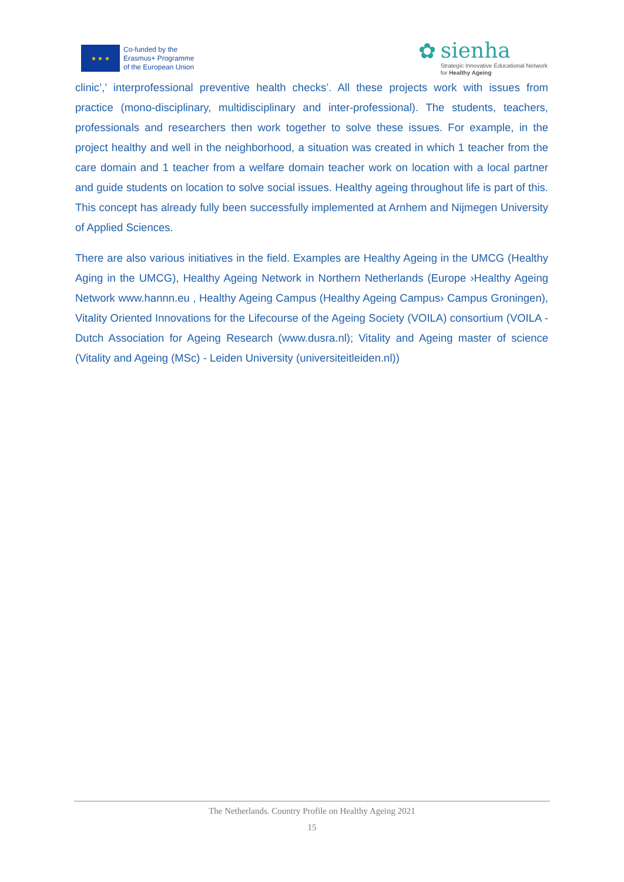★ ★ ★
Co-funded by the
Erasmus+ Programme
of the European Union
✿
sienha
Strategic Innovative Educational Network
for Healthy Ageing
clinic’,’ interprofessional preventive health checks’. All these projects work with issues from practice (mono-disciplinary, multidisciplinary and inter-professional). The students, teachers, professionals and researchers then work together to solve these issues. For example, in the project healthy and well in the neighborhood, a situation was created in which 1 teacher from the care domain and 1 teacher from a welfare domain teacher work on location with a local partner and guide students on location to solve social issues. Healthy ageing throughout life is part of this. This concept has already fully been successfully implemented at Arnhem and Nijmegen University of Applied Sciences.
There are also various initiatives in the field. Examples are Healthy Ageing in the UMCG (Healthy Aging in the UMCG), Healthy Ageing Network in Northern Netherlands (Europe ›Healthy Ageing Network www.hannn.eu , Healthy Ageing Campus (Healthy Ageing Campus› Campus Groningen), Vitality Oriented Innovations for the Lifecourse of the Ageing Society (VOILA) consortium (VOILA - Dutch Association for Ageing Research (www.dusra.nl); Vitality and Ageing master of science (Vitality and Ageing (MSc) - Leiden University (universiteitleiden.nl))
The Netherlands. Country Profile on Healthy Ageing 2021
15